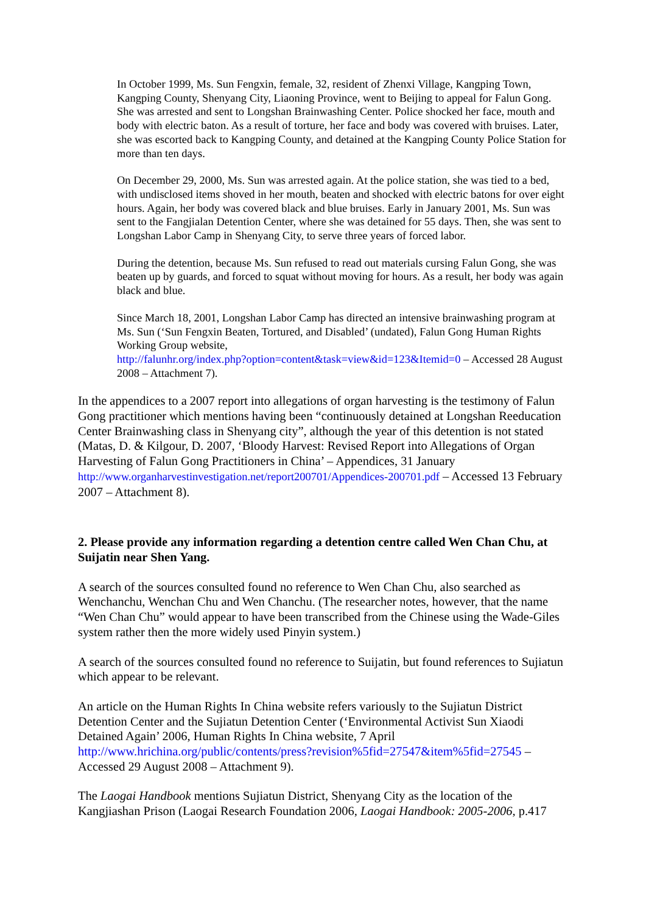In October 1999, Ms. Sun Fengxin, female, 32, resident of Zhenxi Village, Kangping Town, Kangping County, Shenyang City, Liaoning Province, went to Beijing to appeal for Falun Gong. She was arrested and sent to Longshan Brainwashing Center. Police shocked her face, mouth and body with electric baton. As a result of torture, her face and body was covered with bruises. Later, she was escorted back to Kangping County, and detained at the Kangping County Police Station for more than ten days.
On December 29, 2000, Ms. Sun was arrested again. At the police station, she was tied to a bed, with undisclosed items shoved in her mouth, beaten and shocked with electric batons for over eight hours. Again, her body was covered black and blue bruises. Early in January 2001, Ms. Sun was sent to the Fangjialan Detention Center, where she was detained for 55 days. Then, she was sent to Longshan Labor Camp in Shenyang City, to serve three years of forced labor.
During the detention, because Ms. Sun refused to read out materials cursing Falun Gong, she was beaten up by guards, and forced to squat without moving for hours. As a result, her body was again black and blue.
Since March 18, 2001, Longshan Labor Camp has directed an intensive brainwashing program at Ms. Sun (‘Sun Fengxin Beaten, Tortured, and Disabled’ (undated), Falun Gong Human Rights Working Group website,
http://falunhr.org/index.php?option=content&task=view&id=123&Itemid=0 – Accessed 28 August 2008 – Attachment 7).
In the appendices to a 2007 report into allegations of organ harvesting is the testimony of Falun Gong practitioner which mentions having been “continuously detained at Longshan Reeducation Center Brainwashing class in Shenyang city”, although the year of this detention is not stated (Matas, D. & Kilgour, D. 2007, ‘Bloody Harvest: Revised Report into Allegations of Organ Harvesting of Falun Gong Practitioners in China’ – Appendices, 31 January http://www.organharvestinvestigation.net/report200701/Appendices-200701.pdf – Accessed 13 February 2007 – Attachment 8).
2. Please provide any information regarding a detention centre called Wen Chan Chu, at Suijatin near Shen Yang.
A search of the sources consulted found no reference to Wen Chan Chu, also searched as Wenchanchu, Wenchan Chu and Wen Chanchu. (The researcher notes, however, that the name “Wen Chan Chu” would appear to have been transcribed from the Chinese using the Wade-Giles system rather then the more widely used Pinyin system.)
A search of the sources consulted found no reference to Suijatin, but found references to Sujiatun which appear to be relevant.
An article on the Human Rights In China website refers variously to the Sujiatun District Detention Center and the Sujiatun Detention Center (‘Environmental Activist Sun Xiaodi Detained Again’ 2006, Human Rights In China website, 7 April
http://www.hrichina.org/public/contents/press?revision%5fid=27547&item%5fid=27545 – Accessed 29 August 2008 – Attachment 9).
The Laogai Handbook mentions Sujiatun District, Shenyang City as the location of the Kangjiashan Prison (Laogai Research Foundation 2006, Laogai Handbook: 2005-2006, p.417